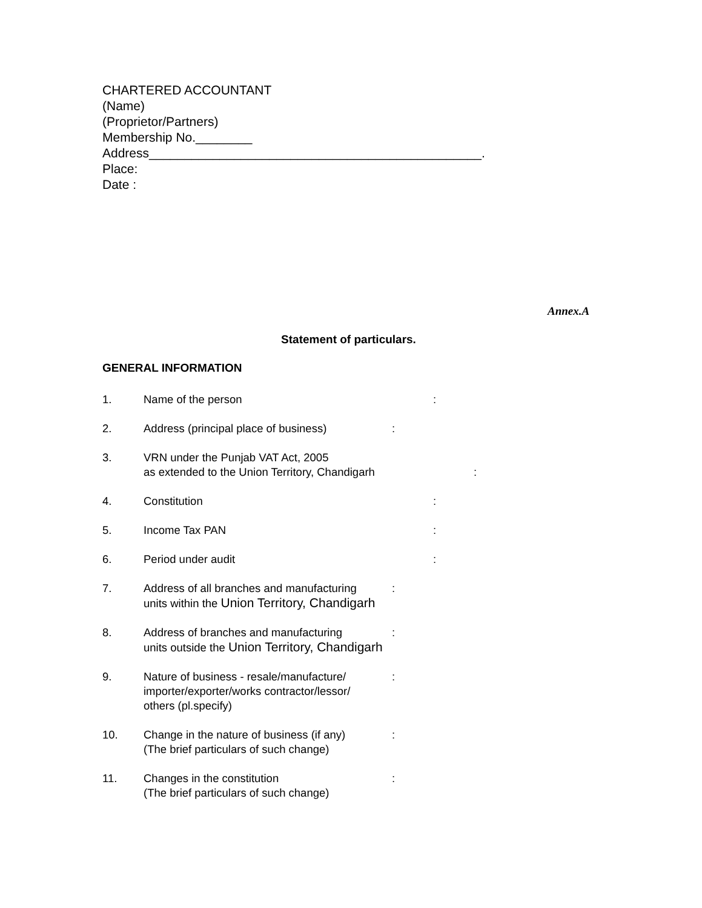CHARTERED ACCOUNTANT
(Name)
(Proprietor/Partners)
Membership No.________
Address_______________________________________________.
Place:
Date :
Annex.A
Statement of particulars.
GENERAL INFORMATION
1. Name of the person :
2. Address (principal place of business)
:
3. VRN under the Punjab VAT Act, 2005
as extended to the Union Territory, Chandigarh
:
4. Constitution :
5. Income Tax PAN :
6. Period under audit :
7. Address of all branches and manufacturing
units within the Union Territory, Chandigarh
:
8. Address of branches and manufacturing
units outside the Union Territory, Chandigarh
:
9. Nature of business - resale/manufacture/
importer/exporter/works contractor/lessor/
others (pl.specify)
:
10. Change in the nature of business (if any)
(The brief particulars of such change)
:
11. Changes in the constitution
(The brief particulars of such change)
: